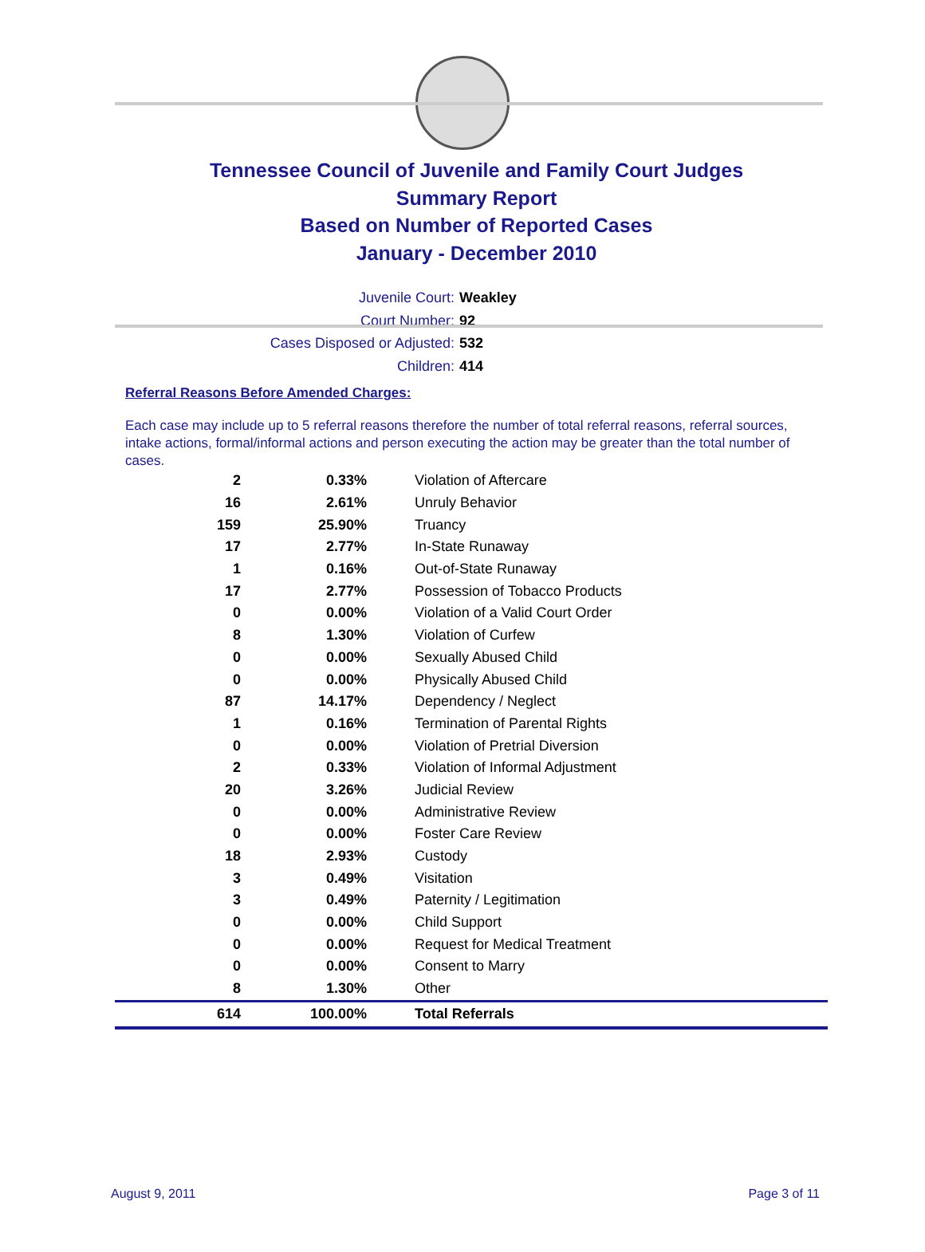Tennessee Council of Juvenile and Family Court Judges
Summary Report
Based on Number of Reported Cases
January - December 2010
Juvenile Court: Weakley
Court Number: 92
Cases Disposed or Adjusted: 532
Children: 414
Referral Reasons Before Amended Charges:
Each case may include up to 5 referral reasons therefore the number of total referral reasons, referral sources, intake actions, formal/informal actions and person executing the action may be greater than the total number of cases.
| 2 | 0.33% | Violation of Aftercare |
| 16 | 2.61% | Unruly Behavior |
| 159 | 25.90% | Truancy |
| 17 | 2.77% | In-State Runaway |
| 1 | 0.16% | Out-of-State Runaway |
| 17 | 2.77% | Possession of Tobacco Products |
| 0 | 0.00% | Violation of a Valid Court Order |
| 8 | 1.30% | Violation of Curfew |
| 0 | 0.00% | Sexually Abused Child |
| 0 | 0.00% | Physically Abused Child |
| 87 | 14.17% | Dependency / Neglect |
| 1 | 0.16% | Termination of Parental Rights |
| 0 | 0.00% | Violation of Pretrial Diversion |
| 2 | 0.33% | Violation of Informal Adjustment |
| 20 | 3.26% | Judicial Review |
| 0 | 0.00% | Administrative Review |
| 0 | 0.00% | Foster Care Review |
| 18 | 2.93% | Custody |
| 3 | 0.49% | Visitation |
| 3 | 0.49% | Paternity / Legitimation |
| 0 | 0.00% | Child Support |
| 0 | 0.00% | Request for Medical Treatment |
| 0 | 0.00% | Consent to Marry |
| 8 | 1.30% | Other |
| 614 | 100.00% | Total Referrals |
August 9, 2011 Page 3 of 11